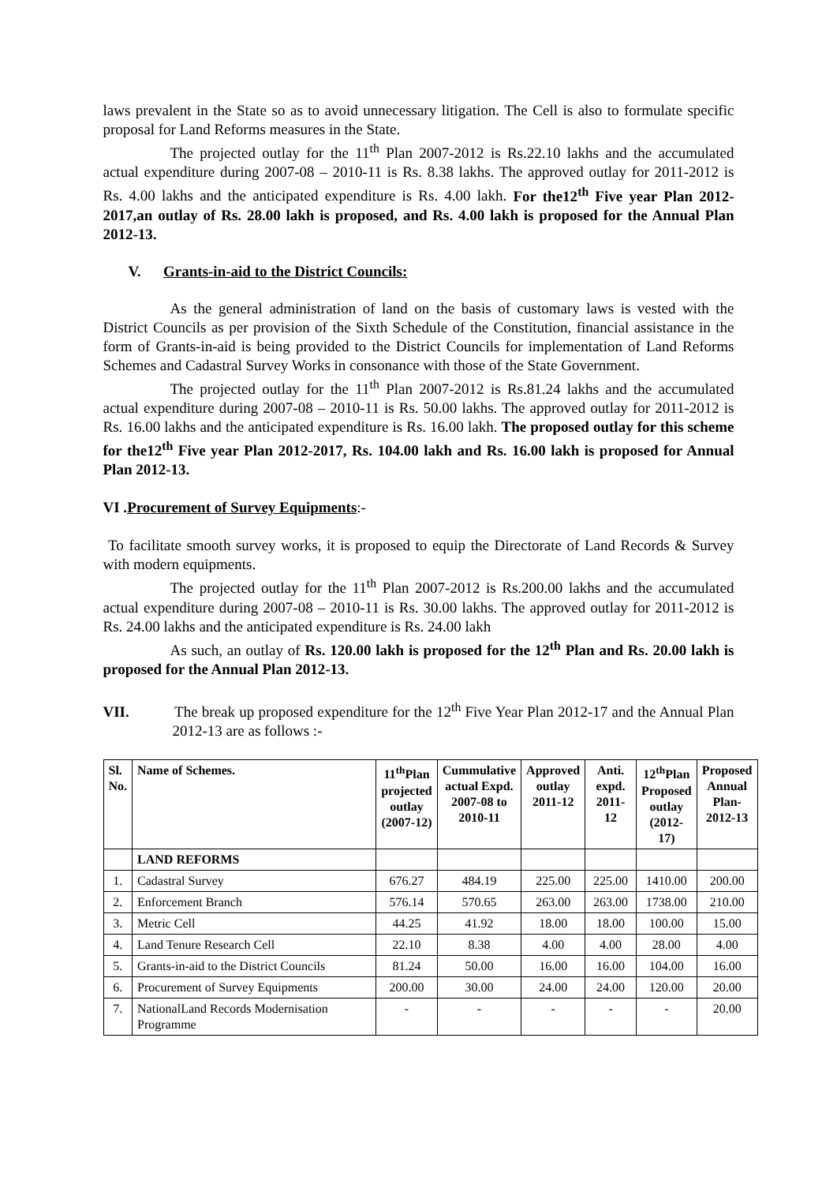laws prevalent in the State so as to avoid unnecessary litigation. The Cell is also to formulate specific proposal for Land Reforms measures in the State.
The projected outlay for the 11<sup>th</sup> Plan 2007-2012 is Rs.22.10 lakhs and the accumulated actual expenditure during 2007-08 – 2010-11 is Rs. 8.38 lakhs. The approved outlay for 2011-2012 is Rs. 4.00 lakhs and the anticipated expenditure is Rs. 4.00 lakh. For the12<sup>th</sup> Five year Plan 2012-2017,an outlay of Rs. 28.00 lakh is proposed, and Rs. 4.00 lakh is proposed for the Annual Plan 2012-13.
V. Grants-in-aid to the District Councils:
As the general administration of land on the basis of customary laws is vested with the District Councils as per provision of the Sixth Schedule of the Constitution, financial assistance in the form of Grants-in-aid is being provided to the District Councils for implementation of Land Reforms Schemes and Cadastral Survey Works in consonance with those of the State Government.
The projected outlay for the 11<sup>th</sup> Plan 2007-2012 is Rs.81.24 lakhs and the accumulated actual expenditure during 2007-08 – 2010-11 is Rs. 50.00 lakhs. The approved outlay for 2011-2012 is Rs. 16.00 lakhs and the anticipated expenditure is Rs. 16.00 lakh. The proposed outlay for this scheme for the12<sup>th</sup> Five year Plan 2012-2017, Rs. 104.00 lakh and Rs. 16.00 lakh is proposed for Annual Plan 2012-13.
VI .Procurement of Survey Equipments:-
To facilitate smooth survey works, it is proposed to equip the Directorate of Land Records & Survey with modern equipments.
The projected outlay for the 11<sup>th</sup> Plan 2007-2012 is Rs.200.00 lakhs and the accumulated actual expenditure during 2007-08 – 2010-11 is Rs. 30.00 lakhs. The approved outlay for 2011-2012 is Rs. 24.00 lakhs and the anticipated expenditure is Rs. 24.00 lakh
As such, an outlay of Rs. 120.00 lakh is proposed for the 12<sup>th</sup> Plan and Rs. 20.00 lakh is proposed for the Annual Plan 2012-13.
VII. The break up proposed expenditure for the 12<sup>th</sup> Five Year Plan 2012-17 and the Annual Plan 2012-13 are as follows :-
| Sl. No. | Name of Schemes. | 11<sup>th</sup>Plan projected outlay (2007-12) | Cummulative actual Expd. 2007-08 to 2010-11 | Approved outlay 2011-12 | Anti. expd. 2011-12 | 12<sup>th</sup>Plan Proposed outlay (2012-17) | Proposed Annual Plan- 2012-13 |
| --- | --- | --- | --- | --- | --- | --- | --- |
| | LAND REFORMS | | | | | | |
| 1. | Cadastral Survey | 676.27 | 484.19 | 225.00 | 225.00 | 1410.00 | 200.00 |
| 2. | Enforcement Branch | 576.14 | 570.65 | 263.00 | 263.00 | 1738.00 | 210.00 |
| 3. | Metric Cell | 44.25 | 41.92 | 18.00 | 18.00 | 100.00 | 15.00 |
| 4. | Land Tenure Research Cell | 22.10 | 8.38 | 4.00 | 4.00 | 28.00 | 4.00 |
| 5. | Grants-in-aid to the District Councils | 81.24 | 50.00 | 16.00 | 16.00 | 104.00 | 16.00 |
| 6. | Procurement of Survey Equipments | 200.00 | 30.00 | 24.00 | 24.00 | 120.00 | 20.00 |
| 7. | NationalLand Records Modernisation Programme | - | - | - | - | - | 20.00 |